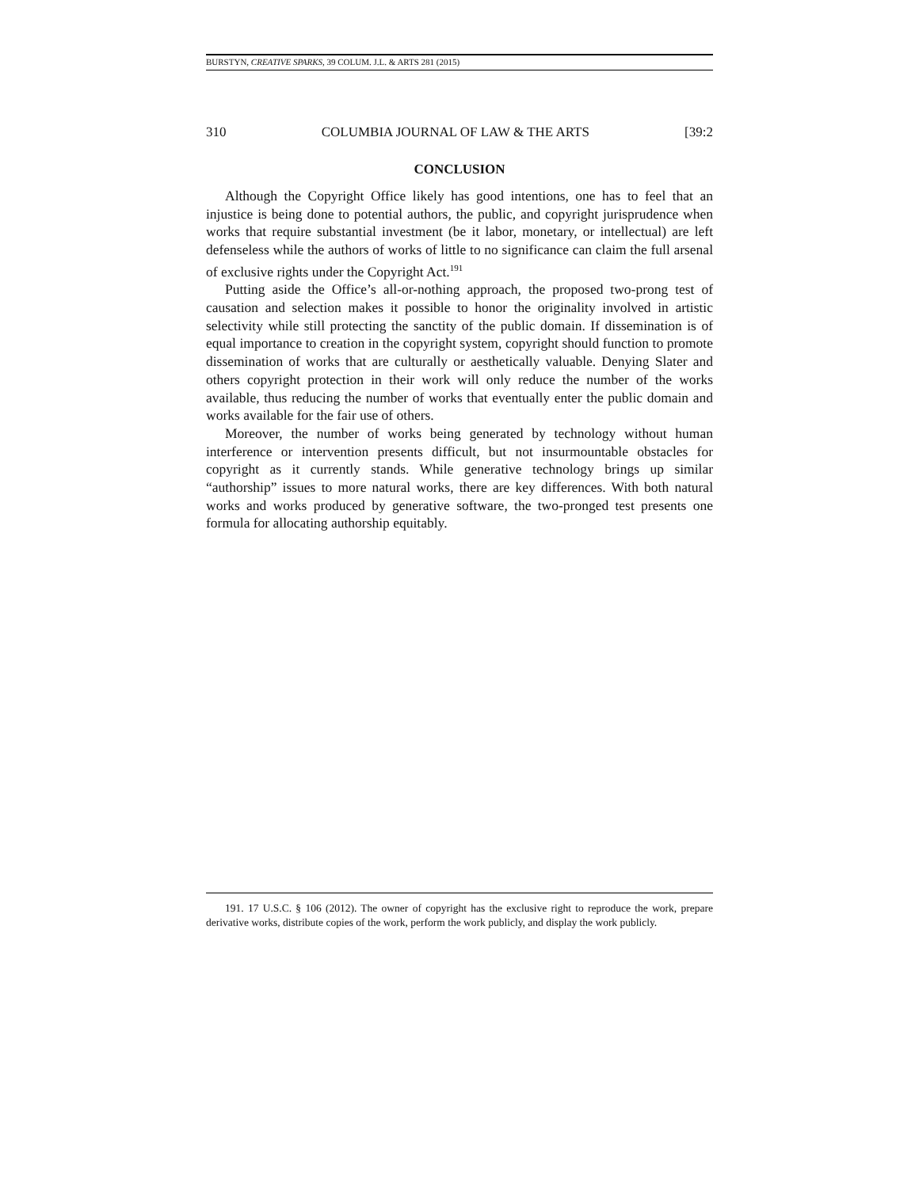BURSTYN, CREATIVE SPARKS, 39 COLUM. J.L. & ARTS 281 (2015)
310 COLUMBIA JOURNAL OF LAW & THE ARTS [39:2
CONCLUSION
Although the Copyright Office likely has good intentions, one has to feel that an injustice is being done to potential authors, the public, and copyright jurisprudence when works that require substantial investment (be it labor, monetary, or intellectual) are left defenseless while the authors of works of little to no significance can claim the full arsenal of exclusive rights under the Copyright Act.<sup>191</sup>
Putting aside the Office’s all-or-nothing approach, the proposed two-prong test of causation and selection makes it possible to honor the originality involved in artistic selectivity while still protecting the sanctity of the public domain. If dissemination is of equal importance to creation in the copyright system, copyright should function to promote dissemination of works that are culturally or aesthetically valuable. Denying Slater and others copyright protection in their work will only reduce the number of the works available, thus reducing the number of works that eventually enter the public domain and works available for the fair use of others.
Moreover, the number of works being generated by technology without human interference or intervention presents difficult, but not insurmountable obstacles for copyright as it currently stands. While generative technology brings up similar “authorship” issues to more natural works, there are key differences. With both natural works and works produced by generative software, the two-pronged test presents one formula for allocating authorship equitably.
191. 17 U.S.C. § 106 (2012). The owner of copyright has the exclusive right to reproduce the work, prepare derivative works, distribute copies of the work, perform the work publicly, and display the work publicly.